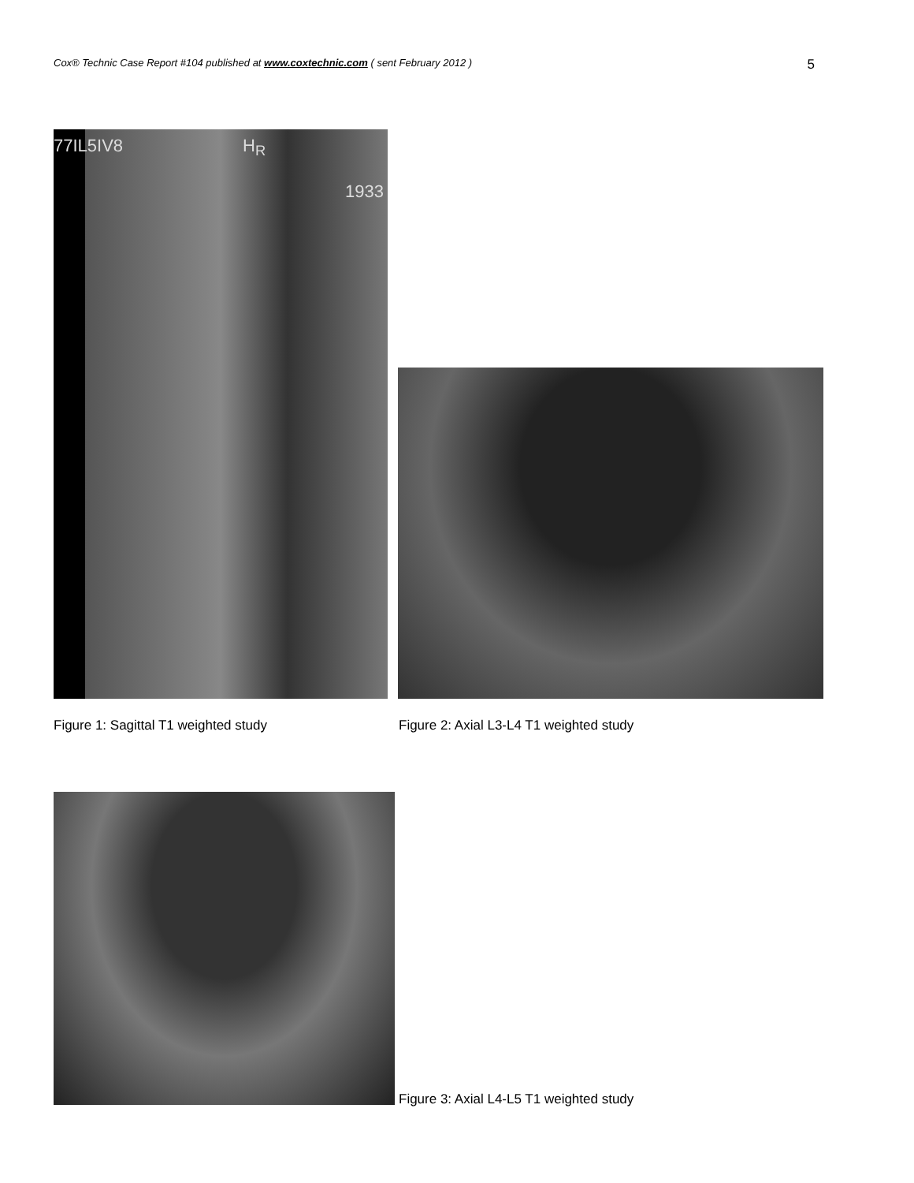Cox® Technic Case Report #104 published at www.coxtechnic.com ( sent February 2012 )
5
77IL5IV8 H<sub>R</sub>
1933
Figure 1: Sagittal T1 weighted study
Figure 2: Axial L3-L4 T1 weighted study
Figure 3: Axial L4-L5 T1 weighted study